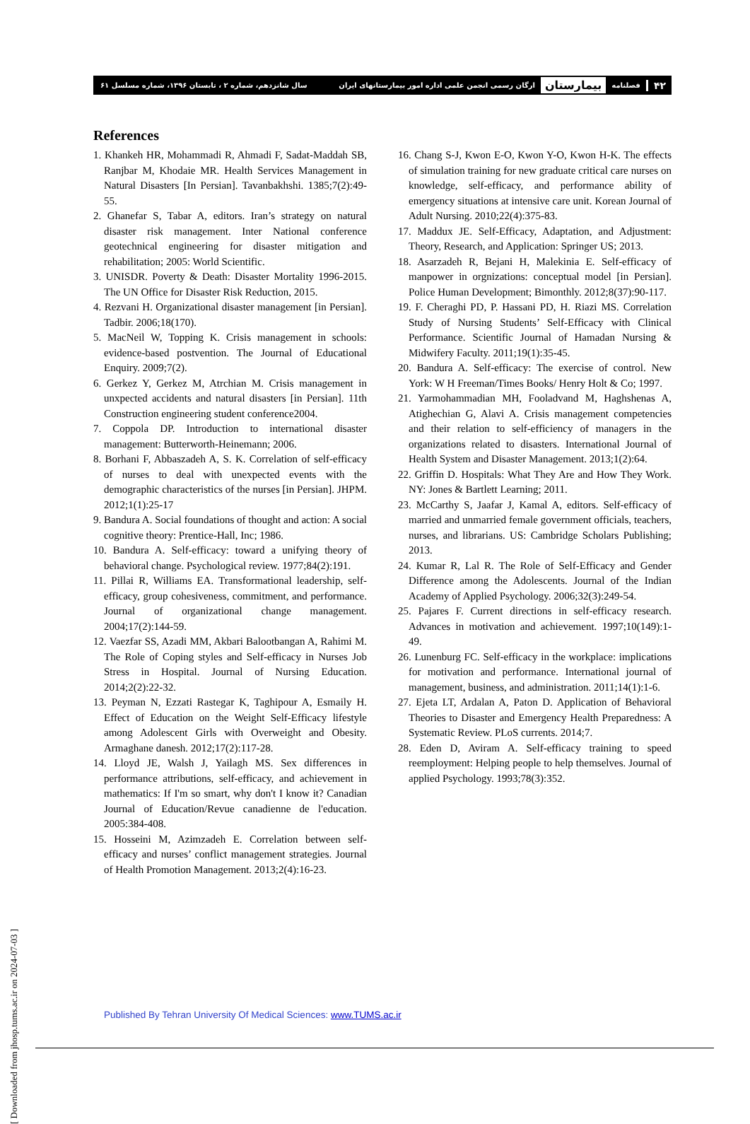۴۲ فصلنامه بیمارستان ارگان رسمی انجمن علمی اداره امور بیمارستانهای ایران
سال شانزدهم، شماره ۲ ، تابستان ۱۳۹۶، شماره مسلسل ۶۱
References
1. Khankeh HR, Mohammadi R, Ahmadi F, Sadat-Maddah SB, Ranjbar M, Khodaie MR. Health Services Management in Natural Disasters [In Persian]. Tavanbakhshi. 1385;7(2):49-55.
2. Ghanefar S, Tabar A, editors. Iran’s strategy on natural disaster risk management. Inter National conference geotechnical engineering for disaster mitigation and rehabilitation; 2005: World Scientific.
3. UNISDR. Poverty & Death: Disaster Mortality 1996-2015. The UN Office for Disaster Risk Reduction, 2015.
4. Rezvani H. Organizational disaster management [in Persian]. Tadbir. 2006;18(170).
5. MacNeil W, Topping K. Crisis management in schools: evidence-based postvention. The Journal of Educational Enquiry. 2009;7(2).
6. Gerkez Y, Gerkez M, Atrchian M. Crisis management in unxpected accidents and natural disasters [in Persian]. 11th Construction engineering student conference2004.
7. Coppola DP. Introduction to international disaster management: Butterworth-Heinemann; 2006.
8. Borhani F, Abbaszadeh A, S. K. Correlation of self-efficacy of nurses to deal with unexpected events with the demographic characteristics of the nurses [in Persian]. JHPM. 2012;1(1):25-17
9. Bandura A. Social foundations of thought and action: A social cognitive theory: Prentice-Hall, Inc; 1986.
10. Bandura A. Self-efficacy: toward a unifying theory of behavioral change. Psychological review. 1977;84(2):191.
11. Pillai R, Williams EA. Transformational leadership, self-efficacy, group cohesiveness, commitment, and performance. Journal of organizational change management. 2004;17(2):144-59.
12. Vaezfar SS, Azadi MM, Akbari Balootbangan A, Rahimi M. The Role of Coping styles and Self-efficacy in Nurses Job Stress in Hospital. Journal of Nursing Education. 2014;2(2):22-32.
13. Peyman N, Ezzati Rastegar K, Taghipour A, Esmaily H. Effect of Education on the Weight Self-Efficacy lifestyle among Adolescent Girls with Overweight and Obesity. Armaghane danesh. 2012;17(2):117-28.
14. Lloyd JE, Walsh J, Yailagh MS. Sex differences in performance attributions, self-efficacy, and achievement in mathematics: If I'm so smart, why don't I know it? Canadian Journal of Education/Revue canadienne de l'education. 2005:384-408.
15. Hosseini M, Azimzadeh E. Correlation between self-efficacy and nurses’ conflict management strategies. Journal of Health Promotion Management. 2013;2(4):16-23.
16. Chang S-J, Kwon E-O, Kwon Y-O, Kwon H-K. The effects of simulation training for new graduate critical care nurses on knowledge, self-efficacy, and performance ability of emergency situations at intensive care unit. Korean Journal of Adult Nursing. 2010;22(4):375-83.
17. Maddux JE. Self-Efficacy, Adaptation, and Adjustment: Theory, Research, and Application: Springer US; 2013.
18. Asarzadeh R, Bejani H, Malekinia E. Self-efficacy of manpower in orgnizations: conceptual model [in Persian]. Police Human Development; Bimonthly. 2012;8(37):90-117.
19. F. Cheraghi PD, P. Hassani PD, H. Riazi MS. Correlation Study of Nursing Students’ Self-Efficacy with Clinical Performance. Scientific Journal of Hamadan Nursing & Midwifery Faculty. 2011;19(1):35-45.
20. Bandura A. Self-efficacy: The exercise of control. New York: W H Freeman/Times Books/ Henry Holt & Co; 1997.
21. Yarmohammadian MH, Fooladvand M, Haghshenas A, Atighechian G, Alavi A. Crisis management competencies and their relation to self-efficiency of managers in the organizations related to disasters. International Journal of Health System and Disaster Management. 2013;1(2):64.
22. Griffin D. Hospitals: What They Are and How They Work. NY: Jones & Bartlett Learning; 2011.
23. McCarthy S, Jaafar J, Kamal A, editors. Self-efficacy of married and unmarried female government officials, teachers, nurses, and librarians. US: Cambridge Scholars Publishing; 2013.
24. Kumar R, Lal R. The Role of Self-Efficacy and Gender Difference among the Adolescents. Journal of the Indian Academy of Applied Psychology. 2006;32(3):249-54.
25. Pajares F. Current directions in self-efficacy research. Advances in motivation and achievement. 1997;10(149):1-49.
26. Lunenburg FC. Self-efficacy in the workplace: implications for motivation and performance. International journal of management, business, and administration. 2011;14(1):1-6.
27. Ejeta LT, Ardalan A, Paton D. Application of Behavioral Theories to Disaster and Emergency Health Preparedness: A Systematic Review. PLoS currents. 2014;7.
28. Eden D, Aviram A. Self-efficacy training to speed reemployment: Helping people to help themselves. Journal of applied Psychology. 1993;78(3):352.
[ Downloaded from jhosp.tums.ac.ir on 2024-07-03 ]
Published By Tehran University Of Medical Sciences: www.TUMS.ac.ir